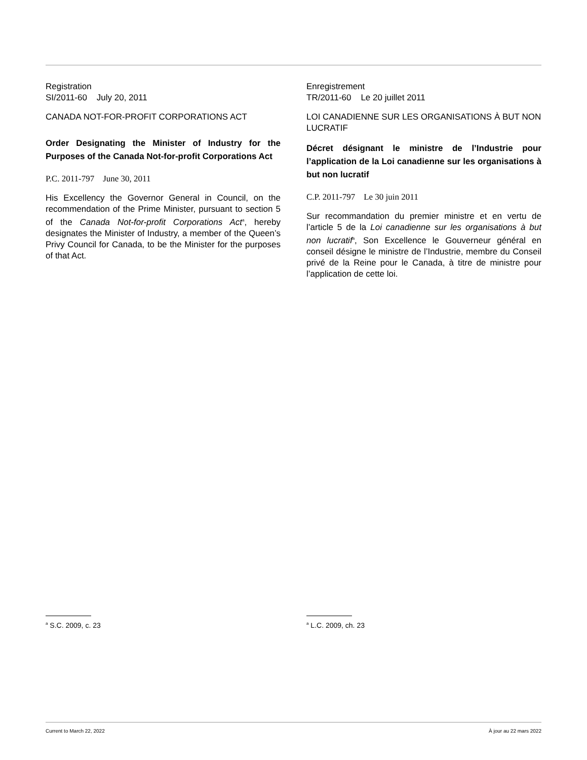Registration
SI/2011-60 July 20, 2011
CANADA NOT-FOR-PROFIT CORPORATIONS ACT
Order Designating the Minister of Industry for the Purposes of the Canada Not-for-profit Corporations Act
P.C. 2011-797 June 30, 2011
His Excellency the Governor General in Council, on the recommendation of the Prime Minister, pursuant to section 5 of the Canada Not-for-profit Corporations Act<sup>a</sup>, hereby designates the Minister of Industry, a member of the Queen’s Privy Council for Canada, to be the Minister for the purposes of that Act.
Enregistrement
TR/2011-60 Le 20 juillet 2011
LOI CANADIENNE SUR LES ORGANISATIONS À BUT NON LUCRATIF
Décret désignant le ministre de l’Industrie pour l’application de la Loi canadienne sur les organisations à but non lucratif
C.P. 2011-797 Le 30 juin 2011
Sur recommandation du premier ministre et en vertu de l’article 5 de la Loi canadienne sur les organisations à but non lucratif<sup>a</sup>, Son Excellence le Gouverneur général en conseil désigne le ministre de l’Industrie, membre du Conseil privé de la Reine pour le Canada, à titre de ministre pour l’application de cette loi.
<sup>a</sup> S.C. 2009, c. 23
<sup>a</sup> L.C. 2009, ch. 23
Current to March 22, 2022 À jour au 22 mars 2022